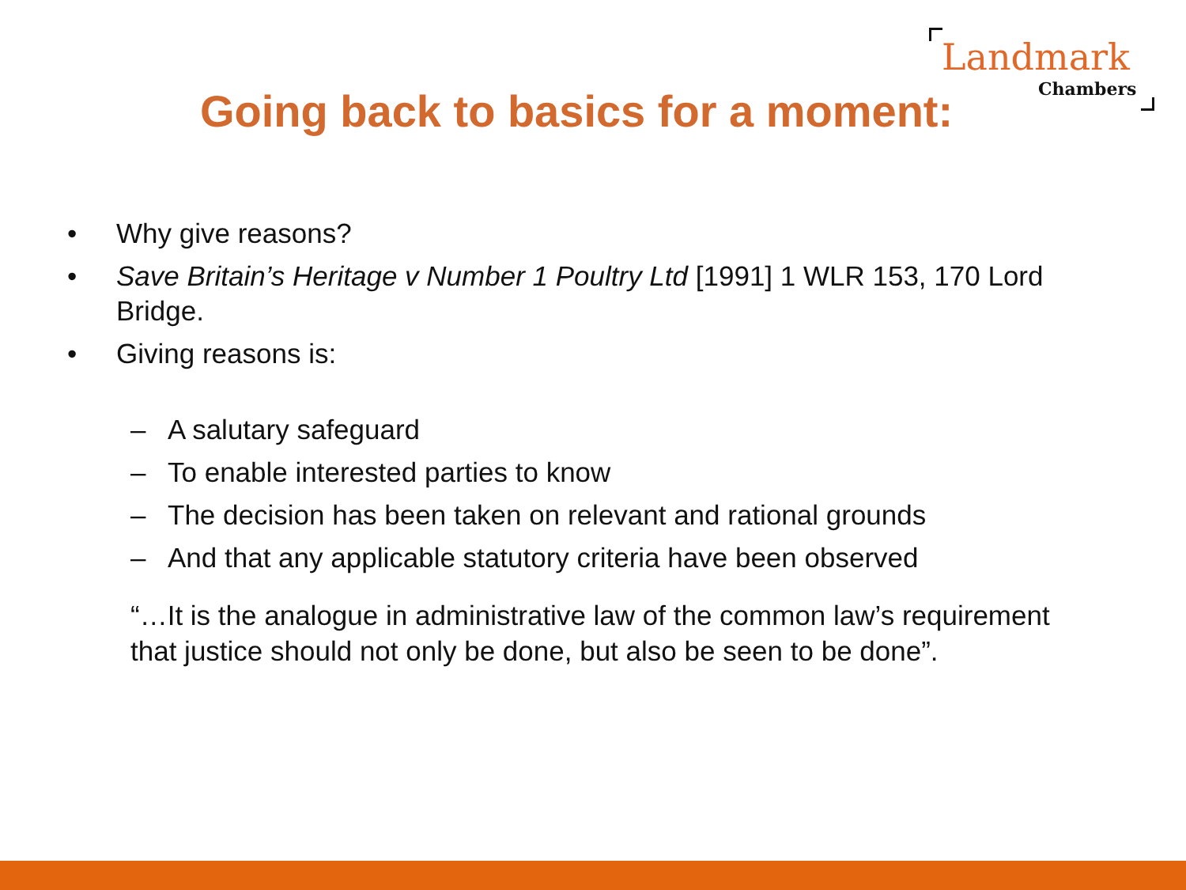Landmark
Chambers
Going back to basics for a moment:
• Why give reasons?
• Save Britain’s Heritage v Number 1 Poultry Ltd [1991] 1 WLR 153, 170 Lord Bridge.
• Giving reasons is:
– A salutary safeguard
– To enable interested parties to know
– The decision has been taken on relevant and rational grounds
– And that any applicable statutory criteria have been observed
“…It is the analogue in administrative law of the common law’s requirement that justice should not only be done, but also be seen to be done”.